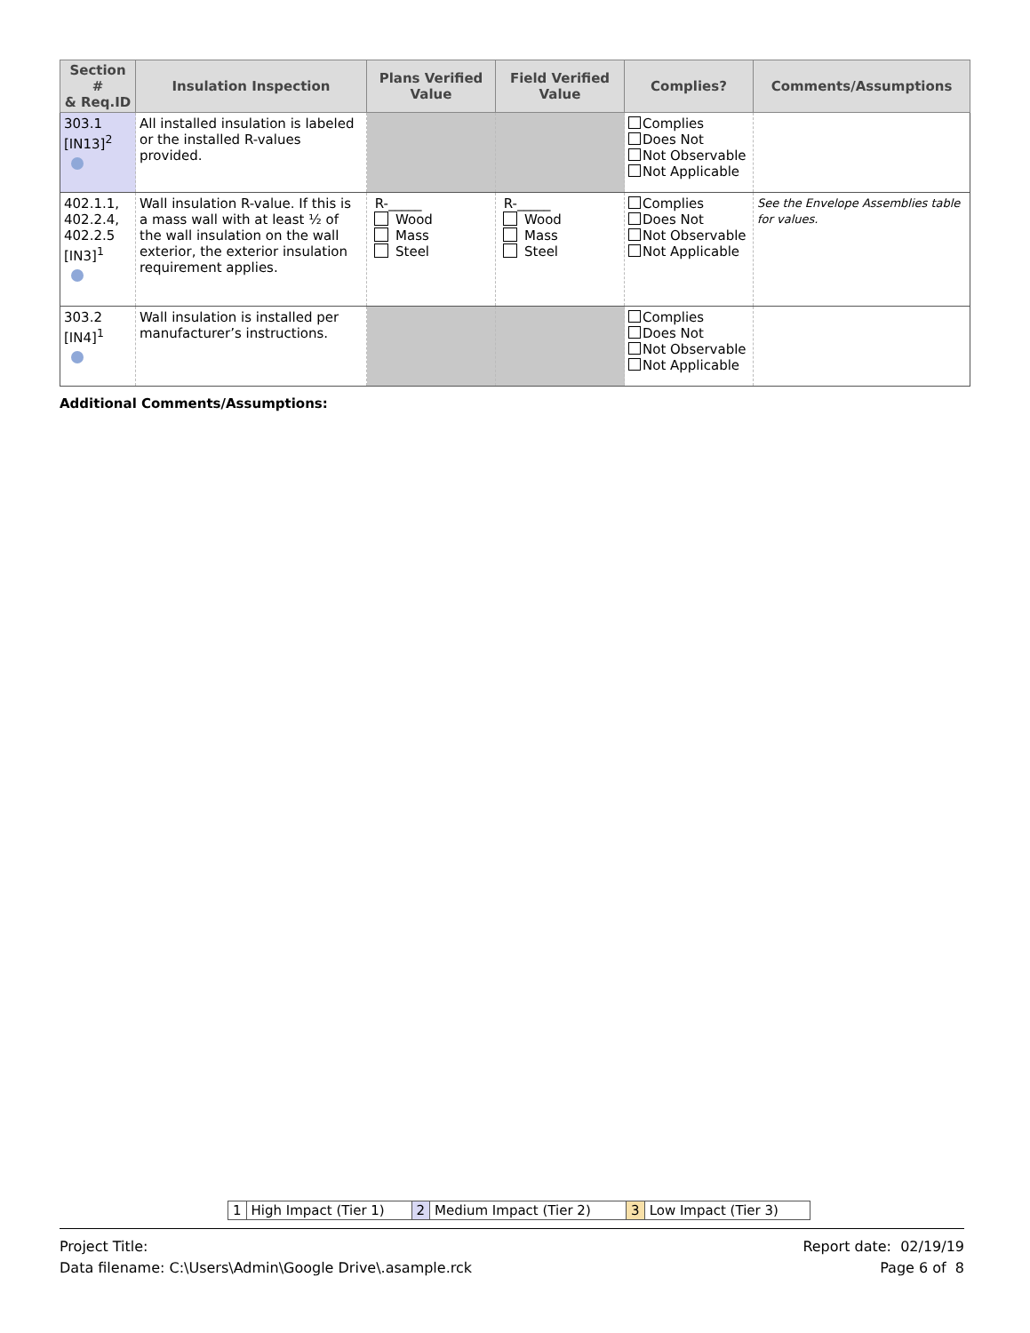| Section # & Req.ID | Insulation Inspection | Plans Verified Value | Field Verified Value | Complies? | Comments/Assumptions |
| --- | --- | --- | --- | --- | --- |
| 303.1 [IN13]<sup>2</sup> | All installed insulation is labeled or the installed R-values provided. | | | Complies Does Not Not Observable Not Applicable | |
| 402.1.1, 402.2.4, 402.2.5 [IN3]<sup>1</sup> | Wall insulation R-value. If this is a mass wall with at least ½ of the wall insulation on the wall exterior, the exterior insulation requirement applies. | R-_____ Wood Mass Steel | R-_____ Wood Mass Steel | Complies Does Not Not Observable Not Applicable | See the Envelope Assemblies table for values. |
| 303.2 [IN4]<sup>1</sup> | Wall insulation is installed per manufacturer’s instructions. | | | Complies Does Not Not Observable Not Applicable | |
Additional Comments/Assumptions:
| 1 | High Impact (Tier 1) | 2 | Medium Impact (Tier 2) | 3 | Low Impact (Tier 3) |
Project Title:
Data filename: C:\Users\Admin\Google Drive\.asample.rck
Report date: 02/19/19
Page 6 of 8